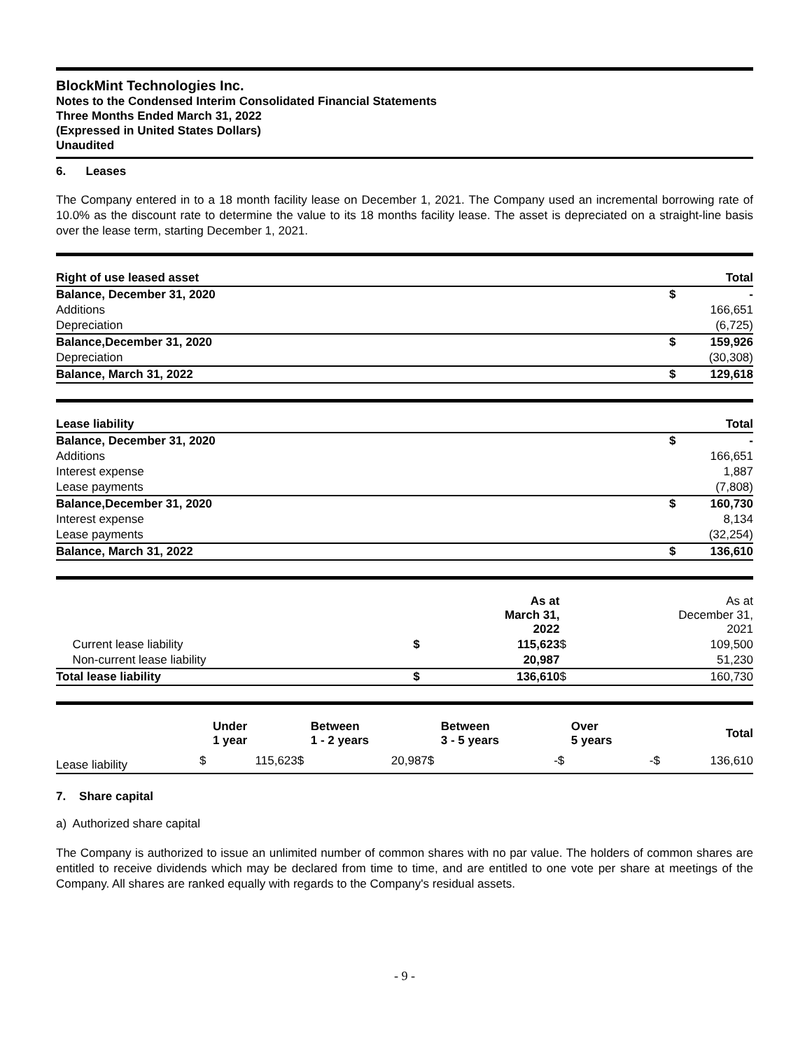BlockMint Technologies Inc.
Notes to the Condensed Interim Consolidated Financial Statements
Three Months Ended March 31, 2022
(Expressed in United States Dollars)
Unaudited
6. Leases
The Company entered in to a 18 month facility lease on December 1, 2021. The Company used an incremental borrowing rate of 10.0% as the discount rate to determine the value to its 18 months facility lease. The asset is depreciated on a straight-line basis over the lease term, starting December 1, 2021.
| Right of use leased asset | | Total |
| Balance, December 31, 2020 | $ | - |
| Additions | | 166,651 |
| Depreciation | | (6,725) |
| Balance,December 31, 2020 | $ | 159,926 |
| Depreciation | | (30,308) |
| Balance, March 31, 2022 | $ | 129,618 |
| Lease liability | | Total |
| Balance, December 31, 2020 | $ | - |
| Additions | | 166,651 |
| Interest expense | | 1,887 |
| Lease payments | | (7,808) |
| Balance,December 31, 2020 | $ | 160,730 |
| Interest expense | | 8,134 |
| Lease payments | | (32,254) |
| Balance, March 31, 2022 | $ | 136,610 |
| | | As at March 31, 2022 | | As at December 31, 2021 |
| --- | --- | --- | --- | --- |
| Current lease liability | $ | 115,623 | $ | 109,500 |
| Non-current lease liability | | 20,987 | | 51,230 |
| Total lease liability | $ | 136,610 | $ | 160,730 |
| | | Under 1 year | | Between 1 - 2 years | | Between 3 - 5 years | | Over 5 years | | Total |
| --- | --- | --- | --- | --- | --- | --- | --- | --- | --- | --- |
| Lease liability | $ | 115,623 | $ | 20,987 | $ | - | $ | - | $ | 136,610 |
7. Share capital
a) Authorized share capital
The Company is authorized to issue an unlimited number of common shares with no par value. The holders of common shares are entitled to receive dividends which may be declared from time to time, and are entitled to one vote per share at meetings of the Company. All shares are ranked equally with regards to the Company's residual assets.
- 9 -